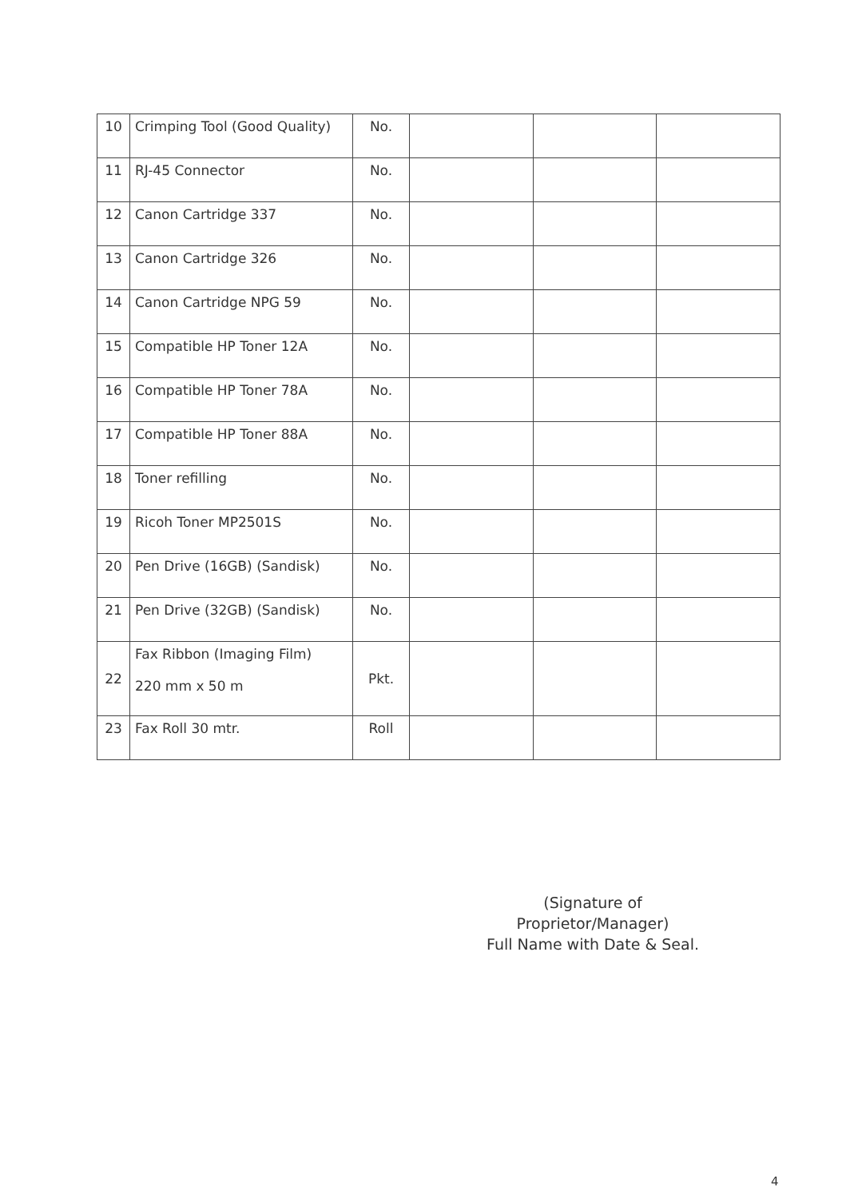| 10 | Crimping Tool (Good Quality) | No. | | | |
| 11 | RJ-45 Connector | No. | | | |
| 12 | Canon Cartridge 337 | No. | | | |
| 13 | Canon Cartridge 326 | No. | | | |
| 14 | Canon Cartridge NPG 59 | No. | | | |
| 15 | Compatible HP Toner 12A | No. | | | |
| 16 | Compatible HP Toner 78A | No. | | | |
| 17 | Compatible HP Toner 88A | No. | | | |
| 18 | Toner refilling | No. | | | |
| 19 | Ricoh Toner MP2501S | No. | | | |
| 20 | Pen Drive (16GB) (Sandisk) | No. | | | |
| 21 | Pen Drive (32GB) (Sandisk) | No. | | | |
| 22 | Fax Ribbon (Imaging Film) 220 mm x 50 m | Pkt. | | | |
| 23 | Fax Roll 30 mtr. | Roll | | | |
(Signature of Proprietor/Manager)
Full Name with Date & Seal.
4